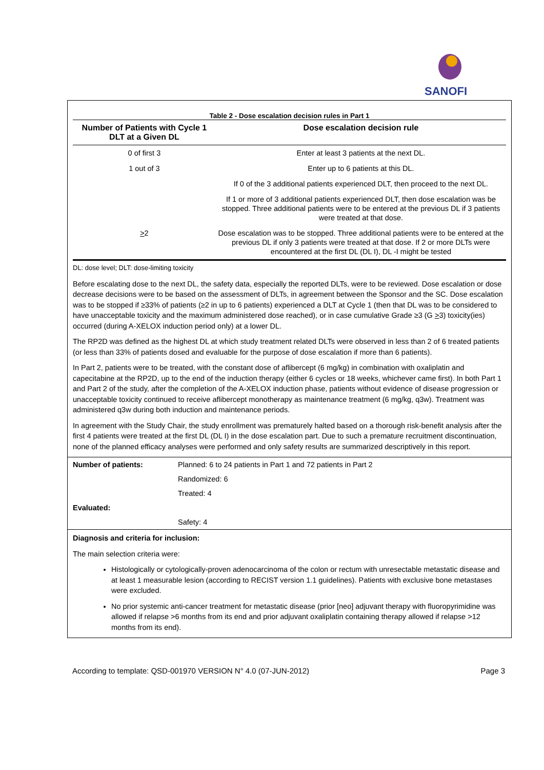SANOFI
Table 2 - Dose escalation decision rules in Part 1
| Number of Patients with Cycle 1 DLT at a Given DL | Dose escalation decision rule |
| --- | --- |
| 0 of first 3 | Enter at least 3 patients at the next DL. |
| 1 out of 3 | Enter up to 6 patients at this DL. |
| | If 0 of the 3 additional patients experienced DLT, then proceed to the next DL. |
| | If 1 or more of 3 additional patients experienced DLT, then dose escalation was be stopped. Three additional patients were to be entered at the previous DL if 3 patients were treated at that dose. |
| > 2 | Dose escalation was to be stopped. Three additional patients were to be entered at the previous DL if only 3 patients were treated at that dose. If 2 or more DLTs were encountered at the first DL (DL I), DL -I might be tested |
DL: dose level; DLT: dose-limiting toxicity
Before escalating dose to the next DL, the safety data, especially the reported DLTs, were to be reviewed. Dose escalation or dose decrease decisions were to be based on the assessment of DLTs, in agreement between the Sponsor and the SC. Dose escalation was to be stopped if ≥33% of patients (≥2 in up to 6 patients) experienced a DLT at Cycle 1 (then that DL was to be considered to have unacceptable toxicity and the maximum administered dose reached), or in case cumulative Grade ≥3 (G >3) toxicity(ies) occurred (during A-XELOX induction period only) at a lower DL.
The RP2D was defined as the highest DL at which study treatment related DLTs were observed in less than 2 of 6 treated patients (or less than 33% of patients dosed and evaluable for the purpose of dose escalation if more than 6 patients).
In Part 2, patients were to be treated, with the constant dose of aflibercept (6 mg/kg) in combination with oxaliplatin and capecitabine at the RP2D, up to the end of the induction therapy (either 6 cycles or 18 weeks, whichever came first). In both Part 1 and Part 2 of the study, after the completion of the A-XELOX induction phase, patients without evidence of disease progression or unacceptable toxicity continued to receive aflibercept monotherapy as maintenance treatment (6 mg/kg, q3w). Treatment was administered q3w during both induction and maintenance periods.
In agreement with the Study Chair, the study enrollment was prematurely halted based on a thorough risk-benefit analysis after the first 4 patients were treated at the first DL (DL I) in the dose escalation part. Due to such a premature recruitment discontinuation, none of the planned efficacy analyses were performed and only safety results are summarized descriptively in this report.
| Number of patients: | Planned: 6 to 24 patients in Part 1 and 72 patients in Part 2 |
| | Randomized: 6 |
| | Treated: 4 |
| Evaluated: | |
| | Safety: 4 |
Diagnosis and criteria for inclusion:
The main selection criteria were:
Histologically or cytologically-proven adenocarcinoma of the colon or rectum with unresectable metastatic disease and at least 1 measurable lesion (according to RECIST version 1.1 guidelines). Patients with exclusive bone metastases were excluded.
No prior systemic anti-cancer treatment for metastatic disease (prior [neo] adjuvant therapy with fluoropyrimidine was allowed if relapse >6 months from its end and prior adjuvant oxaliplatin containing therapy allowed if relapse >12 months from its end).
According to template: QSD-001970 VERSION N° 4.0 (07-JUN-2012) Page 3